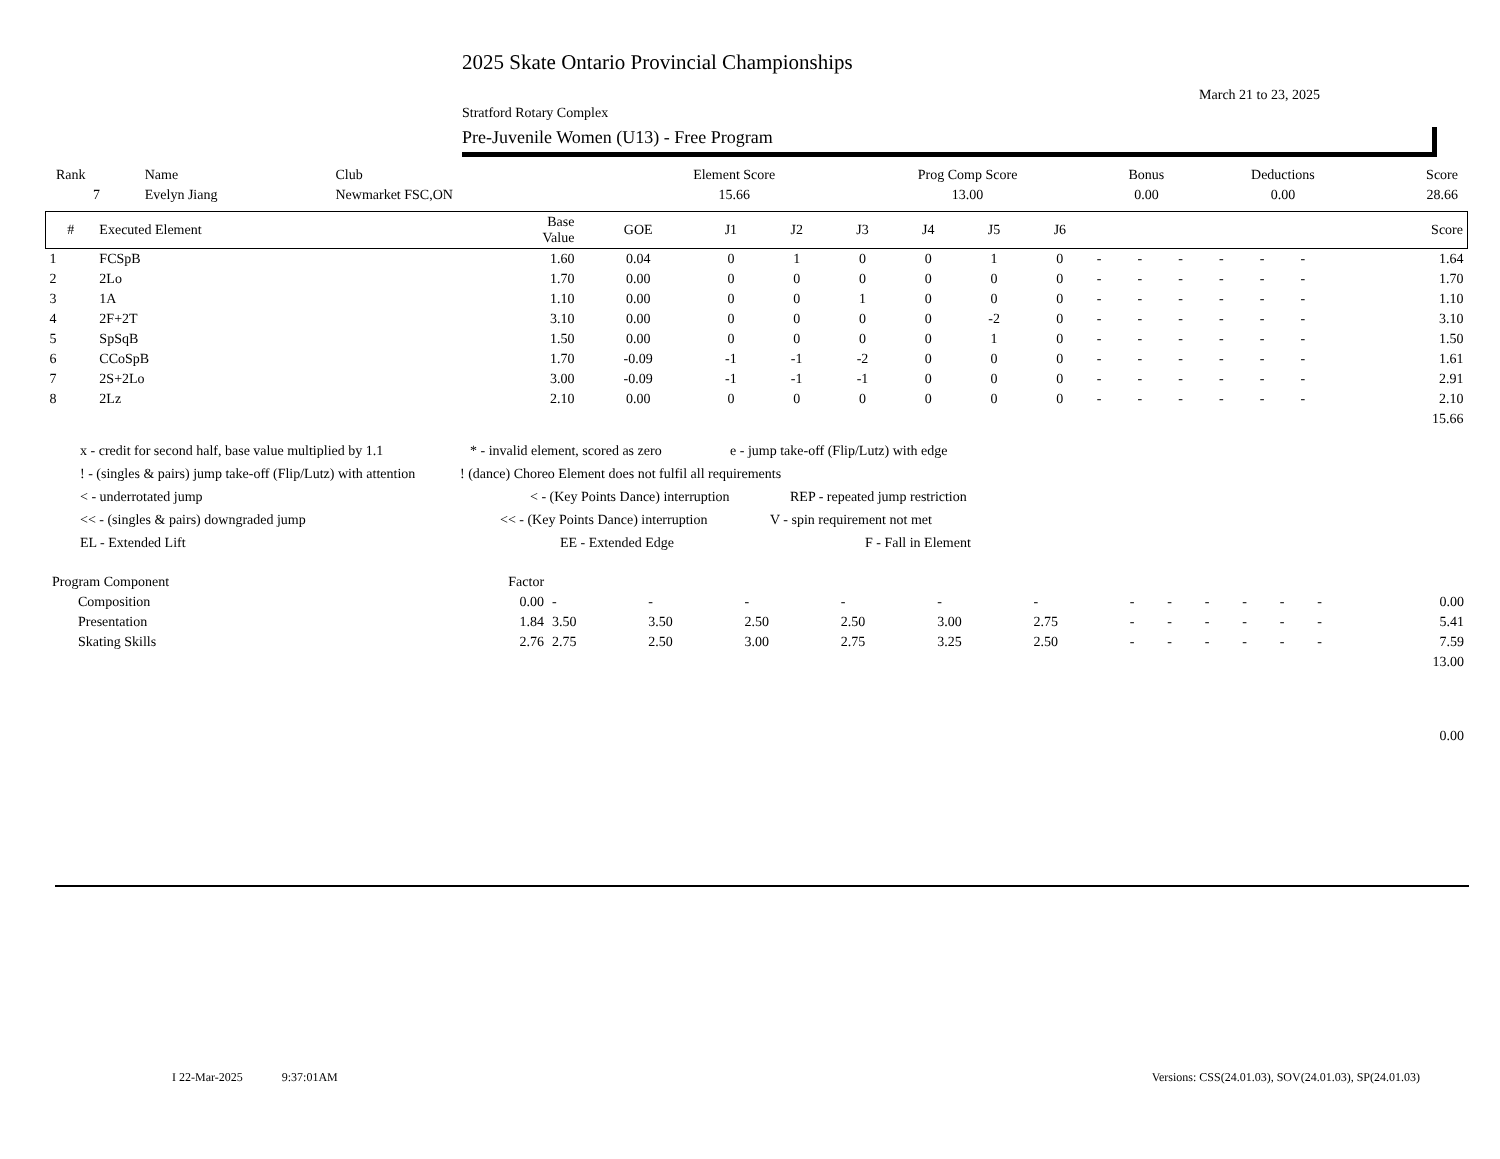2025 Skate Ontario Provincial Championships
March 21 to 23, 2025
Stratford Rotary Complex
Pre-Juvenile Women (U13) - Free Program
| Rank | Name | Club | Element Score | Prog Comp Score | Bonus | Deductions | Score |
| --- | --- | --- | --- | --- | --- | --- | --- |
| 7 | Evelyn Jiang | Newmarket FSC,ON | 15.66 | 13.00 | 0.00 | 0.00 | 28.66 |
| # | Executed Element | Base Value | GOE | J1 | J2 | J3 | J4 | J5 | J6 | | | | | | | Score |
| --- | --- | --- | --- | --- | --- | --- | --- | --- | --- | --- | --- | --- | --- | --- | --- | --- |
| 1 | FCSpB | 1.60 | 0.04 | 0 | 1 | 0 | 0 | 1 | 0 | - | - | - | - | - | - | 1.64 |
| 2 | 2Lo | 1.70 | 0.00 | 0 | 0 | 0 | 0 | 0 | 0 | - | - | - | - | - | - | 1.70 |
| 3 | 1A | 1.10 | 0.00 | 0 | 0 | 1 | 0 | 0 | 0 | - | - | - | - | - | - | 1.10 |
| 4 | 2F+2T | 3.10 | 0.00 | 0 | 0 | 0 | 0 | -2 | 0 | - | - | - | - | - | - | 3.10 |
| 5 | SpSqB | 1.50 | 0.00 | 0 | 0 | 0 | 0 | 1 | 0 | - | - | - | - | - | - | 1.50 |
| 6 | CCoSpB | 1.70 | -0.09 | -1 | -1 | -2 | 0 | 0 | 0 | - | - | - | - | - | - | 1.61 |
| 7 | 2S+2Lo | 3.00 | -0.09 | -1 | -1 | -1 | 0 | 0 | 0 | - | - | - | - | - | - | 2.91 |
| 8 | 2Lz | 2.10 | 0.00 | 0 | 0 | 0 | 0 | 0 | 0 | - | - | - | - | - | - | 2.10 |
| | | | | | | | | | | | | | | | | 15.66 |
x - credit for second half, base value multiplied by 1.1 * - invalid element, scored as zero e - jump take-off (Flip/Lutz) with edge
! - (singles & pairs) jump take-off (Flip/Lutz) with attention! (dance) Choreo Element does not fulfil all requirements
< - underrotated jump < - (Key Points Dance) interruption REP - repeated jump restriction
<< - (singles & pairs) downgraded jump << - (Key Points Dance) interruption V - spin requirement not met
EL - Extended Lift EE - Extended Edge F - Fall in Element
| Program Component | Factor | | | | | | | | | | | | | |
| --- | --- | --- | --- | --- | --- | --- | --- | --- | --- | --- | --- | --- | --- | --- |
| Composition | 0.00 | - | - | - | - | - | - | - | - | - | - | - | - | 0.00 |
| Presentation | 1.84 | 3.50 | 3.50 | 2.50 | 2.50 | 3.00 | 2.75 | - | - | - | - | - | - | 5.41 |
| Skating Skills | 2.76 | 2.75 | 2.50 | 3.00 | 2.75 | 3.25 | 2.50 | - | - | - | - | - | - | 7.59 |
| | | | | | | | | | | | | | | 13.00 |
| | | | | | | | | | | | | | | 0.00 |
I 22-Mar-2025 9:37:01AM Versions: CSS(24.01.03), SOV(24.01.03), SP(24.01.03)